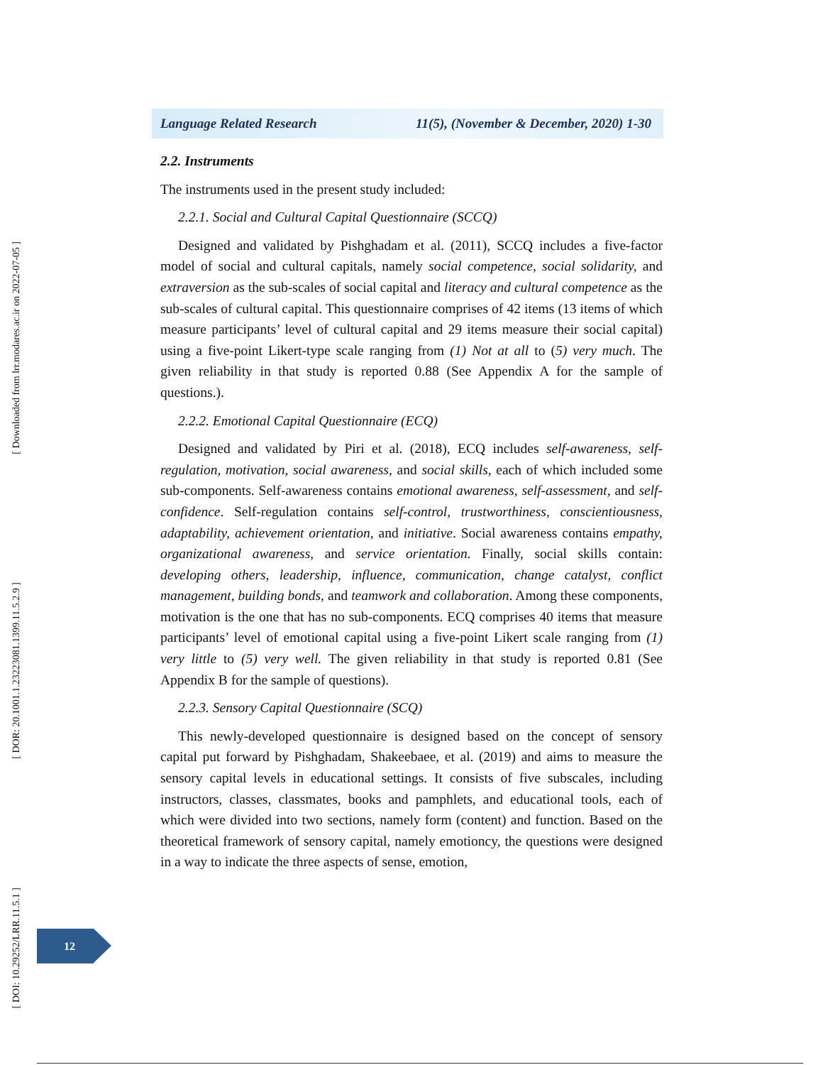[ Downloaded from lrr.modares.ac.ir on 2022-07-05 ]
[ DOR: 20.1001.1.23223081.1399.11.5.2.9 ]
[ DOI: 10.29252/LRR.11.5.1 ]
Language Related Research 11(5), (November & December, 2020) 1-30
2.2. Instruments
The instruments used in the present study included:
2.2.1. Social and Cultural Capital Questionnaire (SCCQ)
Designed and validated by Pishghadam et al. (2011), SCCQ includes a five-factor model of social and cultural capitals, namely social competence, social solidarity, and extraversion as the sub-scales of social capital and literacy and cultural competence as the sub-scales of cultural capital. This questionnaire comprises of 42 items (13 items of which measure participants’ level of cultural capital and 29 items measure their social capital) using a five-point Likert-type scale ranging from (1) Not at all to (5) very much. The given reliability in that study is reported 0.88 (See Appendix A for the sample of questions.).
2.2.2. Emotional Capital Questionnaire (ECQ)
Designed and validated by Piri et al. (2018), ECQ includes self-awareness, self-regulation, motivation, social awareness, and social skills, each of which included some sub-components. Self-awareness contains emotional awareness, self-assessment, and self-confidence. Self-regulation contains self-control, trustworthiness, conscientiousness, adaptability, achievement orientation, and initiative. Social awareness contains empathy, organizational awareness, and service orientation. Finally, social skills contain: developing others, leadership, influence, communication, change catalyst, conflict management, building bonds, and teamwork and collaboration. Among these components, motivation is the one that has no sub-components. ECQ comprises 40 items that measure participants’ level of emotional capital using a five-point Likert scale ranging from (1) very little to (5) very well. The given reliability in that study is reported 0.81 (See Appendix B for the sample of questions).
2.2.3. Sensory Capital Questionnaire (SCQ)
This newly-developed questionnaire is designed based on the concept of sensory capital put forward by Pishghadam, Shakeebaee, et al. (2019) and aims to measure the sensory capital levels in educational settings. It consists of five subscales, including instructors, classes, classmates, books and pamphlets, and educational tools, each of which were divided into two sections, namely form (content) and function. Based on the theoretical framework of sensory capital, namely emotioncy, the questions were designed in a way to indicate the three aspects of sense, emotion,
12